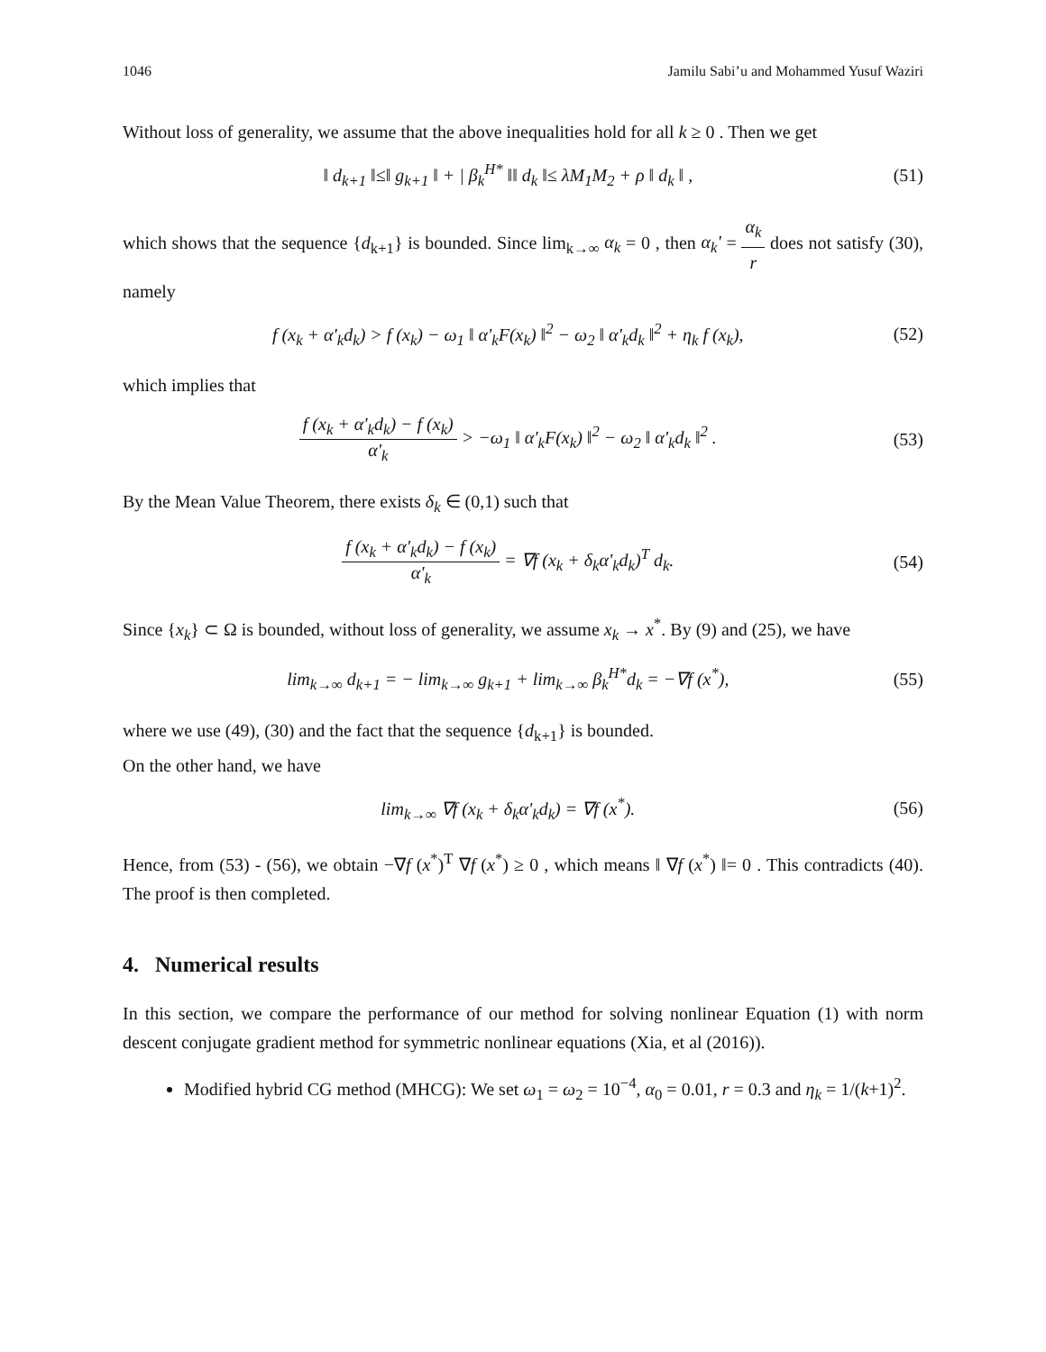1046 Jamilu Sabi’u and Mohammed Yusuf Waziri
Without loss of generality, we assume that the above inequalities hold for all k ≥ 0 . Then we get
‖ d<sub>k+1</sub> ‖≤‖ g<sub>k+1</sub> ‖ + | β<sub>k</sub><sup>H*</sup> ‖‖ d<sub>k</sub> ‖≤ λM<sub>1</sub>M<sub>2</sub> + ρ ‖ d<sub>k</sub> ‖ , (51)
which shows that the sequence {d<sub>k+1</sub>} is bounded. Since lim<sub>k→∞</sub> α<sub>k</sub> = 0 , then α<sub>k</sub>' = α<sub>k</sub> r does not satisfy (30), namely
f (x<sub>k</sub> + α'<sub>k</sub>d<sub>k</sub>) > f (x<sub>k</sub>) − ω<sub>1</sub> ‖ α'<sub>k</sub>F(x<sub>k</sub>) ‖<sup>2</sup> − ω<sub>2</sub> ‖ α'<sub>k</sub>d<sub>k</sub> ‖<sup>2</sup> + η<sub>k</sub> f (x<sub>k</sub>), (52)
which implies that
f (x<sub>k</sub> + α'<sub>k</sub>d<sub>k</sub>) − f (x<sub>k</sub>) α'<sub>k</sub> > −ω<sub>1</sub> ‖ α'<sub>k</sub>F(x<sub>k</sub>) ‖<sup>2</sup> − ω<sub>2</sub> ‖ α'<sub>k</sub>d<sub>k</sub> ‖<sup>2</sup> . (53)
By the Mean Value Theorem, there exists δ<sub>k</sub> ∈ (0,1) such that
f (x<sub>k</sub> + α'<sub>k</sub>d<sub>k</sub>) − f (x<sub>k</sub>) α'<sub>k</sub> = ∇f (x<sub>k</sub> + δ<sub>k</sub>α'<sub>k</sub>d<sub>k</sub>)<sup>T</sup> d<sub>k</sub>. (54)
Since {x<sub>k</sub>} ⊂ Ω is bounded, without loss of generality, we assume x<sub>k</sub> → x<sup>*</sup>. By (9) and (25), we have
lim<sub>k→∞</sub> d<sub>k+1</sub> = − lim<sub>k→∞</sub> g<sub>k+1</sub> + lim<sub>k→∞</sub> β<sub>k</sub><sup>H*</sup>d<sub>k</sub> = −∇f (x<sup>*</sup>), (55)
where we use (49), (30) and the fact that the sequence {d<sub>k+1</sub>} is bounded.
On the other hand, we have
lim<sub>k→∞</sub> ∇f (x<sub>k</sub> + δ<sub>k</sub>α'<sub>k</sub>d<sub>k</sub>) = ∇f (x<sup>*</sup>). (56)
Hence, from (53) - (56), we obtain −∇f (x<sup>*</sup>)<sup>T</sup> ∇f (x<sup>*</sup>) ≥ 0 , which means ‖ ∇f (x<sup>*</sup>) ‖= 0 . This contradicts (40). The proof is then completed.
4. Numerical results
In this section, we compare the performance of our method for solving nonlinear Equation (1) with norm descent conjugate gradient method for symmetric nonlinear equations (Xia, et al (2016)).
Modified hybrid CG method (MHCG): We set ω<sub>1</sub> = ω<sub>2</sub> = 10<sup>−4</sup>, α<sub>0</sub> = 0.01, r = 0.3 and η<sub>k</sub> = 1/(k+1)<sup>2</sup>.